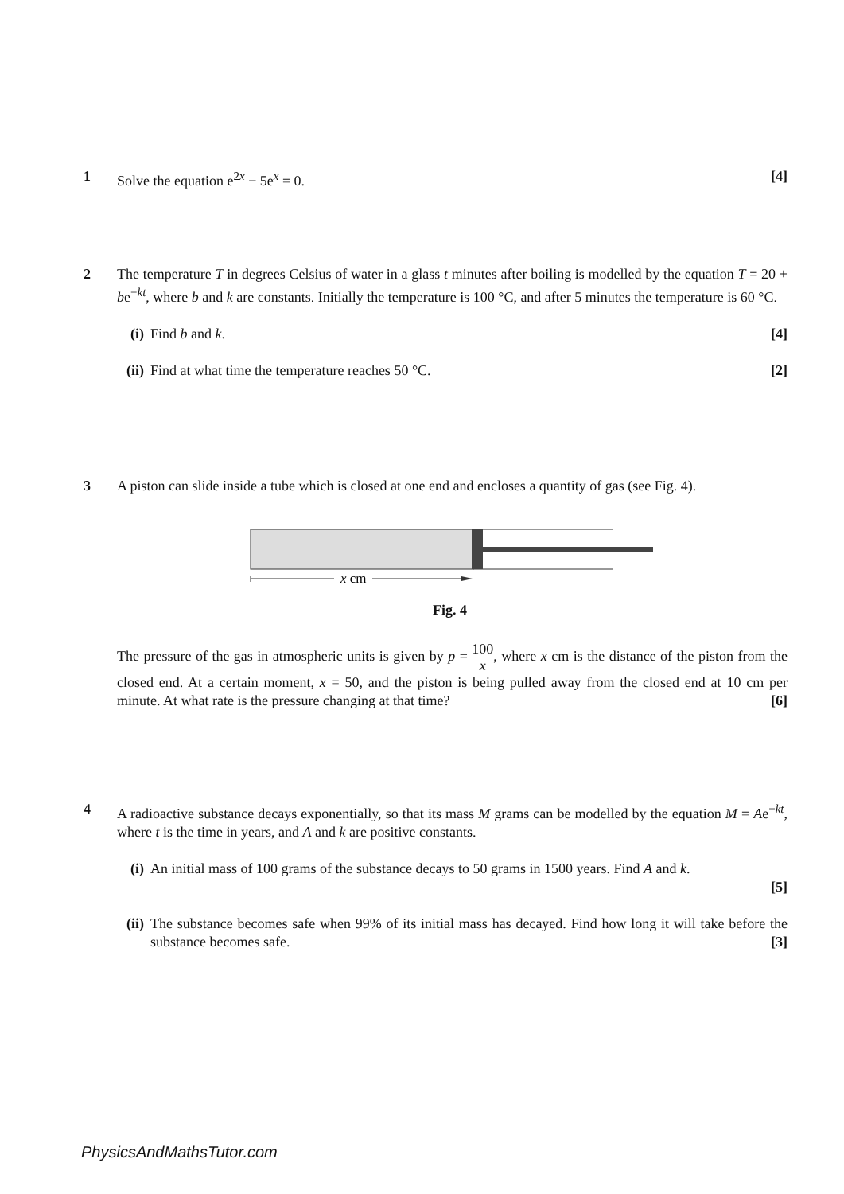1
Solve the equation e<sup>2x</sup> − 5e<sup>x</sup> = 0. [4]
2
The temperature T in degrees Celsius of water in a glass t minutes after boiling is modelled by the equation T = 20 + be<sup>−kt</sup>, where b and k are constants. Initially the temperature is 100 °C, and after 5 minutes the temperature is 60 °C.
(i) Find b and k. [4]
(ii) Find at what time the temperature reaches 50 °C. [2]
3
A piston can slide inside a tube which is closed at one end and encloses a quantity of gas (see Fig. 4).
x cm
Fig. 4
The pressure of the gas in atmospheric units is given by p = 100 x, where x cm is the distance of the piston from the closed end. At a certain moment, x = 50, and the piston is being pulled away from the closed end at 10 cm per minute. At what rate is the pressure changing at that time? [6]
4
A radioactive substance decays exponentially, so that its mass M grams can be modelled by the equation M = Ae<sup>−kt</sup>, where t is the time in years, and A and k are positive constants.
(i) An initial mass of 100 grams of the substance decays to 50 grams in 1500 years. Find A and k.
[5]
(ii) The substance becomes safe when 99% of its initial mass has decayed. Find how long it will take before the substance becomes safe. [3]
PhysicsAndMathsTutor.com